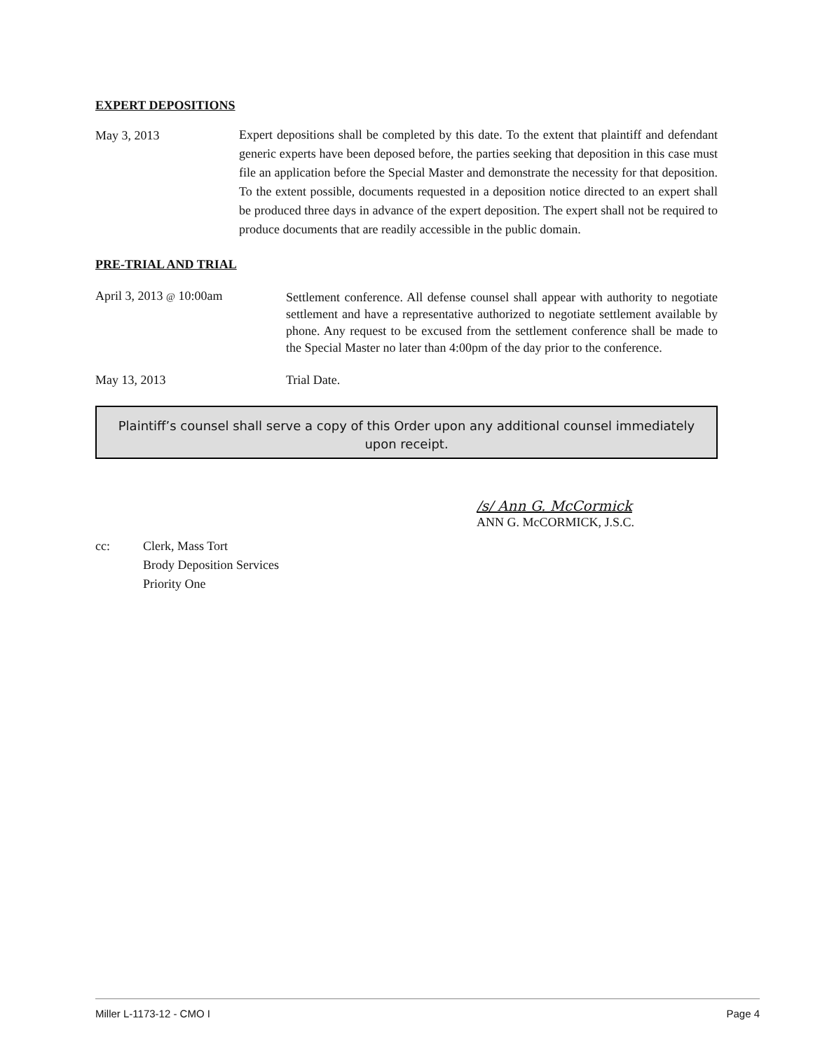EXPERT DEPOSITIONS
May 3, 2013
Expert depositions shall be completed by this date. To the extent that plaintiff and defendant generic experts have been deposed before, the parties seeking that deposition in this case must file an application before the Special Master and demonstrate the necessity for that deposition. To the extent possible, documents requested in a deposition notice directed to an expert shall be produced three days in advance of the expert deposition. The expert shall not be required to produce documents that are readily accessible in the public domain.
PRE-TRIAL AND TRIAL
April 3, 2013 @ 10:00am
Settlement conference. All defense counsel shall appear with authority to negotiate settlement and have a representative authorized to negotiate settlement available by phone. Any request to be excused from the settlement conference shall be made to the Special Master no later than 4:00pm of the day prior to the conference.
May 13, 2013 Trial Date.
Plaintiff’s counsel shall serve a copy of this Order upon any additional counsel immediately upon receipt.
/s/ Ann G. McCormick
ANN G. McCORMICK, J.S.C.
cc: Clerk, Mass Tort
Brody Deposition Services
Priority One
Miller L-1173-12 - CMO I Page 4